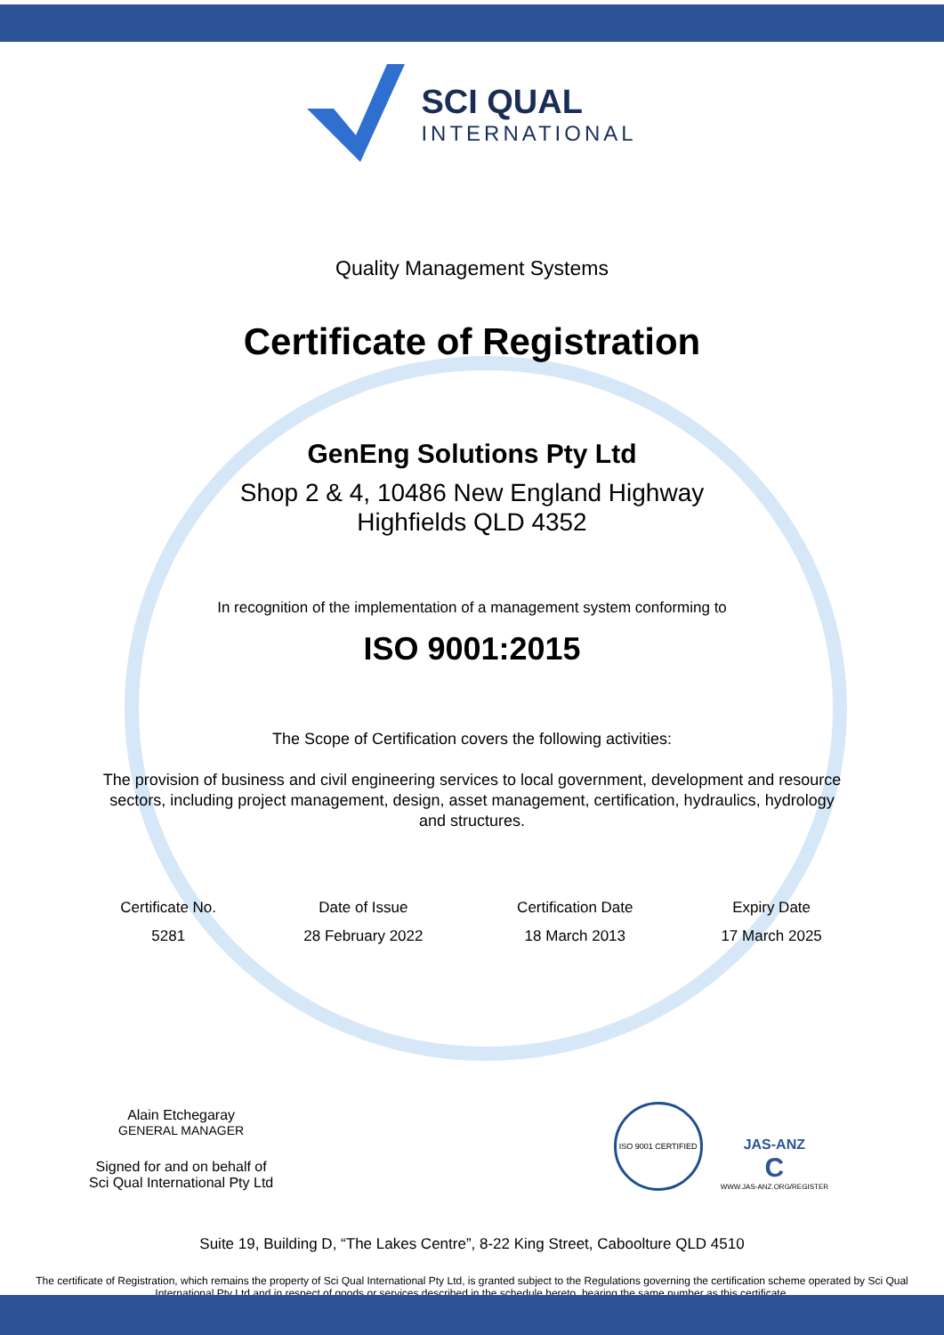SCI QUAL
INTERNATIONAL
Quality Management Systems
Certificate of Registration
GenEng Solutions Pty Ltd
Shop 2 & 4, 10486 New England Highway
Highfields QLD 4352
In recognition of the implementation of a management system conforming to
ISO 9001:2015
The Scope of Certification covers the following activities:
The provision of business and civil engineering services to local government, development and resource sectors, including project management, design, asset management, certification, hydraulics, hydrology and structures.
| Certificate No. | Date of Issue | Certification Date | Expiry Date |
| --- | --- | --- | --- |
| 5281 | 28 February 2022 | 18 March 2013 | 17 March 2025 |
Alain Etchegaray
GENERAL MANAGER
Signed for and on behalf of
Sci Qual International Pty Ltd
ISO 9001 CERTIFIED
JAS-ANZ
C
WWW.JAS-ANZ.ORG/REGISTER
Suite 19, Building D, “The Lakes Centre”, 8-22 King Street, Caboolture QLD 4510
The certificate of Registration, which remains the property of Sci Qual International Pty Ltd, is granted subject to the Regulations governing the certification scheme operated by Sci Qual International Pty Ltd and in respect of goods or services described in the schedule hereto, bearing the same number as this certificate.